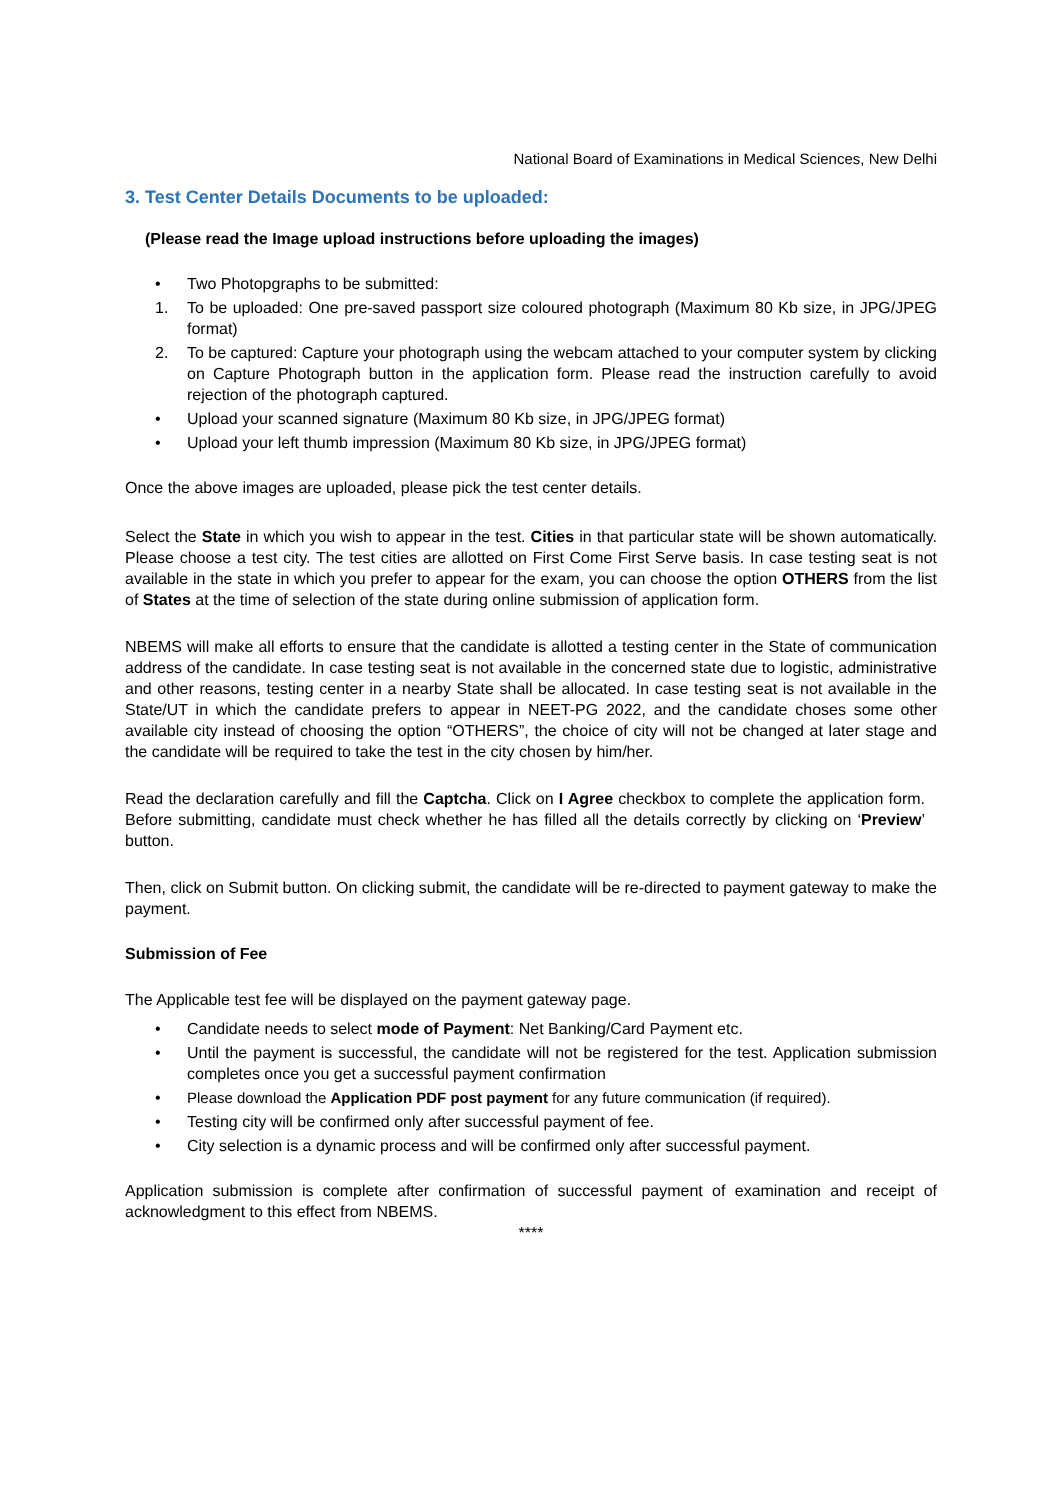National Board of Examinations in Medical Sciences, New Delhi
3. Test Center Details Documents to be uploaded:
(Please read the Image upload instructions before uploading the images)
• Two Photopgraphs to be submitted:
1. To be uploaded: One pre-saved passport size coloured photograph (Maximum 80 Kb size, in JPG/JPEG format)
2. To be captured: Capture your photograph using the webcam attached to your computer system by clicking on Capture Photograph button in the application form. Please read the instruction carefully to avoid rejection of the photograph captured.
• Upload your scanned signature (Maximum 80 Kb size, in JPG/JPEG format)
• Upload your left thumb impression (Maximum 80 Kb size, in JPG/JPEG format)
Once the above images are uploaded, please pick the test center details.
Select the State in which you wish to appear in the test. Cities in that particular state will be shown automatically. Please choose a test city. The test cities are allotted on First Come First Serve basis. In case testing seat is not available in the state in which you prefer to appear for the exam, you can choose the option OTHERS from the list of States at the time of selection of the state during online submission of application form.
NBEMS will make all efforts to ensure that the candidate is allotted a testing center in the State of communication address of the candidate. In case testing seat is not available in the concerned state due to logistic, administrative and other reasons, testing center in a nearby State shall be allocated. In case testing seat is not available in the State/UT in which the candidate prefers to appear in NEET-PG 2022, and the candidate choses some other available city instead of choosing the option “OTHERS”, the choice of city will not be changed at later stage and the candidate will be required to take the test in the city chosen by him/her.
Read the declaration carefully and fill the Captcha. Click on I Agree checkbox to complete the application form. Before submitting, candidate must check whether he has filled all the details correctly by clicking on ‘Preview’ button.
Then, click on Submit button. On clicking submit, the candidate will be re-directed to payment gateway to make the payment.
Submission of Fee
The Applicable test fee will be displayed on the payment gateway page.
• Candidate needs to select mode of Payment: Net Banking/Card Payment etc.
• Until the payment is successful, the candidate will not be registered for the test. Application submission completes once you get a successful payment confirmation
• Please download the Application PDF post payment for any future communication (if required).
• Testing city will be confirmed only after successful payment of fee.
• City selection is a dynamic process and will be confirmed only after successful payment.
Application submission is complete after confirmation of successful payment of examination and receipt of acknowledgment to this effect from NBEMS.
****